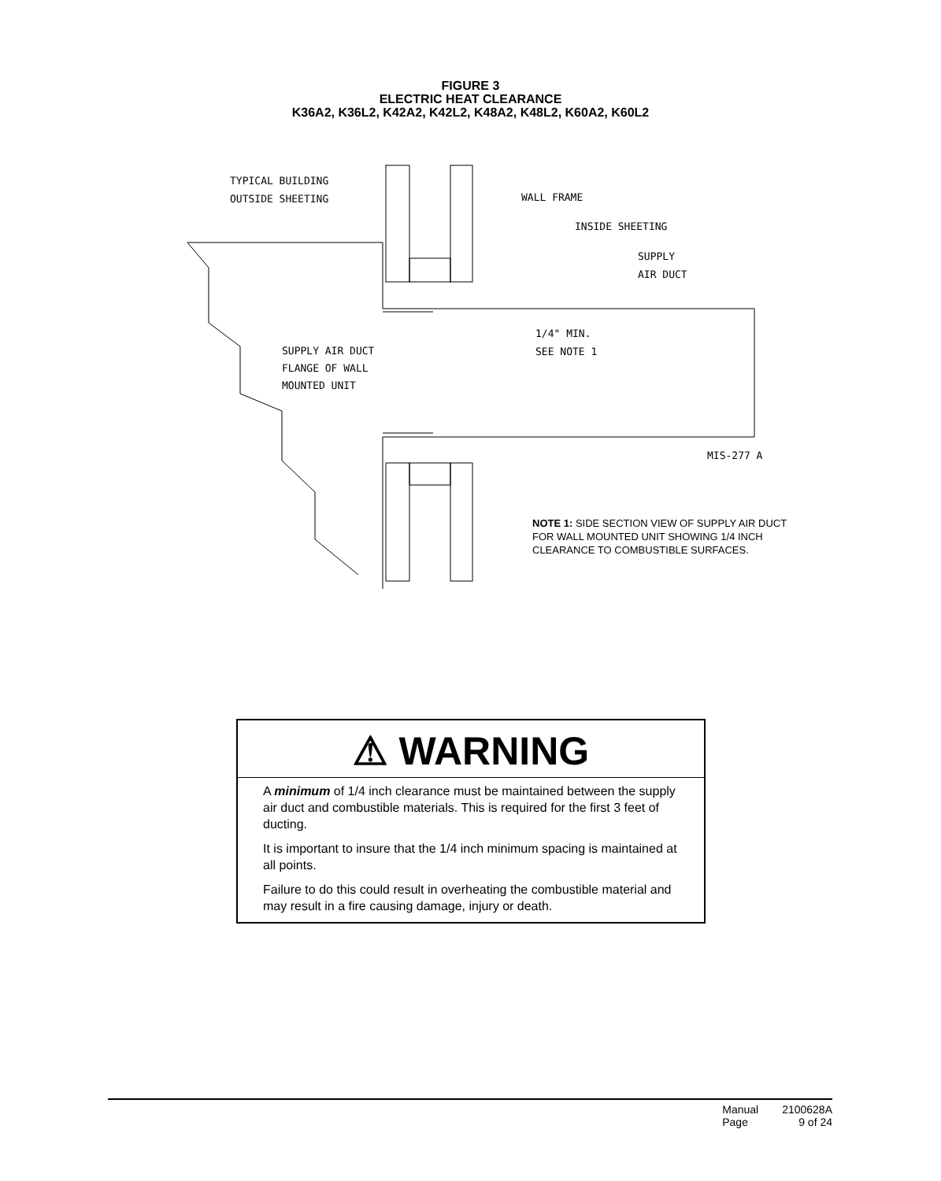FIGURE 3
ELECTRIC HEAT CLEARANCE
K36A2, K36L2, K42A2, K42L2, K48A2, K48L2, K60A2, K60L2
TYPICAL BUILDING
OUTSIDE SHEETING
WALL FRAME
INSIDE SHEETING
SUPPLY
AIR DUCT
1/4" MIN.
SEE NOTE 1
SUPPLY AIR DUCT
FLANGE OF WALL
MOUNTED UNIT
MIS-277 A
NOTE 1: SIDE SECTION VIEW OF SUPPLY AIR DUCT
FOR WALL MOUNTED UNIT SHOWING 1/4 INCH
CLEARANCE TO COMBUSTIBLE SURFACES.
⚠ WARNING
A minimum of 1/4 inch clearance must be maintained between the supply air duct and combustible materials. This is required for the first 3 feet of ducting.
It is important to insure that the 1/4 inch minimum spacing is maintained at all points.
Failure to do this could result in overheating the combustible material and may result in a fire causing damage, injury or death.
| Manual | 2100628A |
| Page | 9 of 24 |